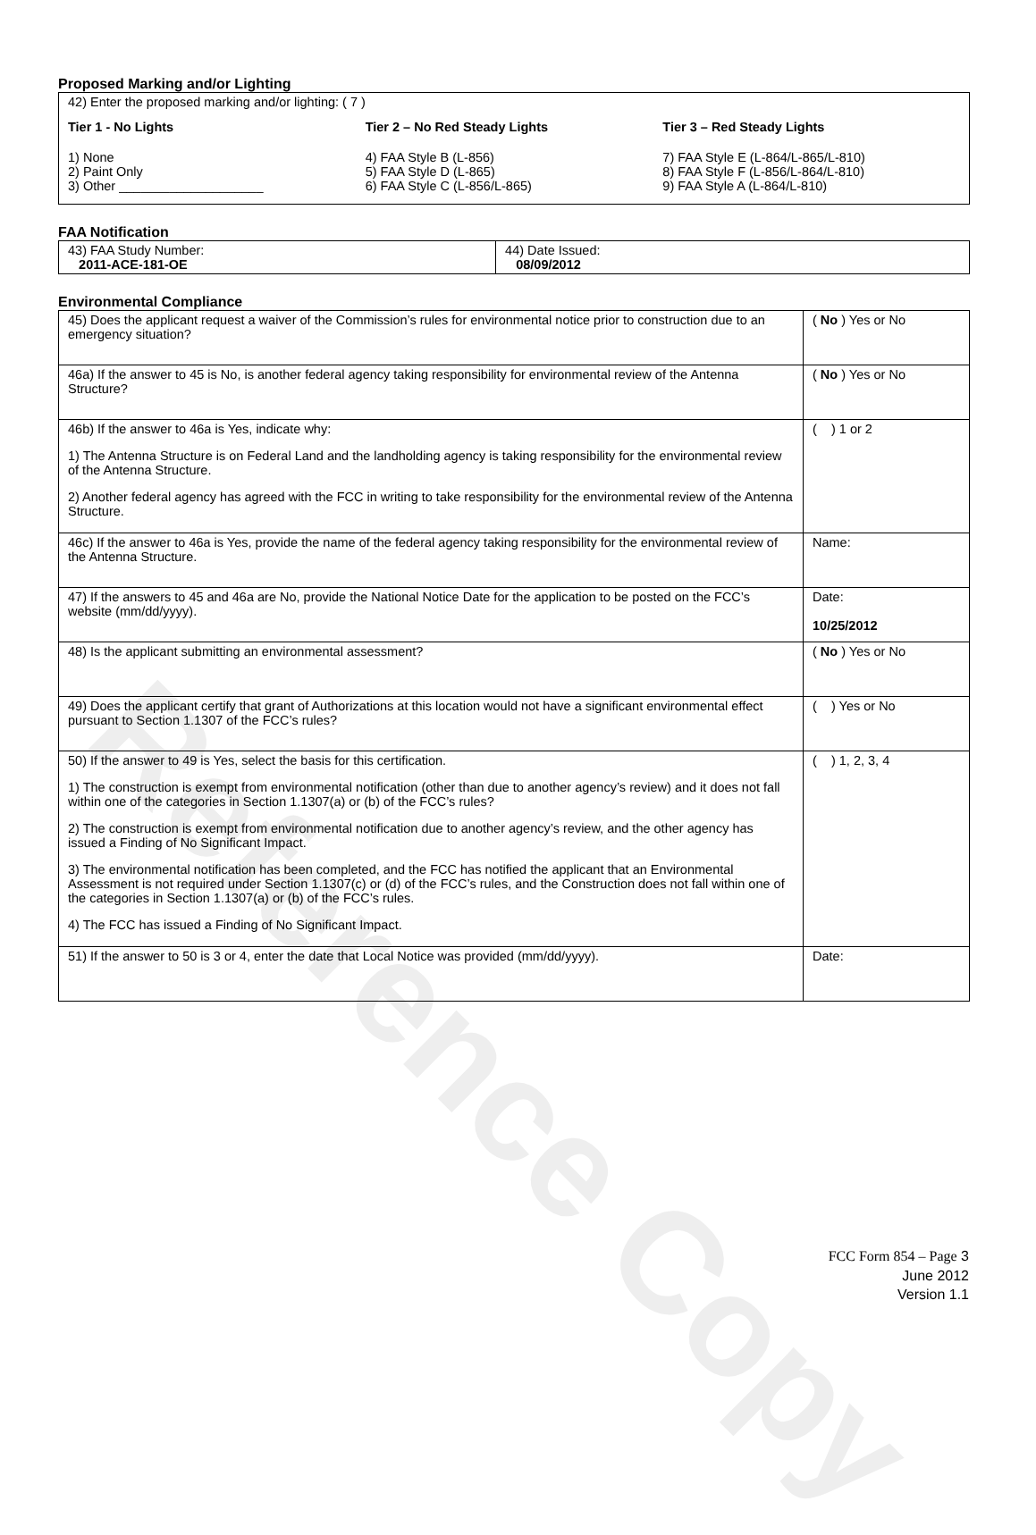Reference Copy
Proposed Marking and/or Lighting
42) Enter the proposed marking and/or lighting: ( 7 )
Tier 1 - No Lights
1) None
2) Paint Only
3) Other ____________________
Tier 2 – No Red Steady Lights
4) FAA Style B (L-856)
5) FAA Style D (L-865)
6) FAA Style C (L-856/L-865)
Tier 3 – Red Steady Lights
7) FAA Style E (L-864/L-865/L-810)
8) FAA Style F (L-856/L-864/L-810)
9) FAA Style A (L-864/L-810)
FAA Notification
| 43) FAA Study Number: 2011-ACE-181-OE | 44) Date Issued: 08/09/2012 |
Environmental Compliance
| 45) Does the applicant request a waiver of the Commission’s rules for environmental notice prior to construction due to an emergency situation? | ( No ) Yes or No |
| 46a) If the answer to 45 is No, is another federal agency taking responsibility for environmental review of the Antenna Structure? | ( No ) Yes or No |
| 46b) If the answer to 46a is Yes, indicate why: 1) The Antenna Structure is on Federal Land and the landholding agency is taking responsibility for the environmental review of the Antenna Structure. 2) Another federal agency has agreed with the FCC in writing to take responsibility for the environmental review of the Antenna Structure. | ( ) 1 or 2 |
| 46c) If the answer to 46a is Yes, provide the name of the federal agency taking responsibility for the environmental review of the Antenna Structure. | Name: |
| 47) If the answers to 45 and 46a are No, provide the National Notice Date for the application to be posted on the FCC’s website (mm/dd/yyyy). | Date: 10/25/2012 |
| 48) Is the applicant submitting an environmental assessment? | ( No ) Yes or No |
| 49) Does the applicant certify that grant of Authorizations at this location would not have a significant environmental effect pursuant to Section 1.1307 of the FCC’s rules? | ( ) Yes or No |
| 50) If the answer to 49 is Yes, select the basis for this certification. 1) The construction is exempt from environmental notification (other than due to another agency’s review) and it does not fall within one of the categories in Section 1.1307(a) or (b) of the FCC’s rules? 2) The construction is exempt from environmental notification due to another agency’s review, and the other agency has issued a Finding of No Significant Impact. 3) The environmental notification has been completed, and the FCC has notified the applicant that an Environmental Assessment is not required under Section 1.1307(c) or (d) of the FCC’s rules, and the Construction does not fall within one of the categories in Section 1.1307(a) or (b) of the FCC’s rules. 4) The FCC has issued a Finding of No Significant Impact. | ( ) 1, 2, 3, 4 |
| 51) If the answer to 50 is 3 or 4, enter the date that Local Notice was provided (mm/dd/yyyy). | Date: |
FCC Form 854 – Page 3
June 2012
Version 1.1